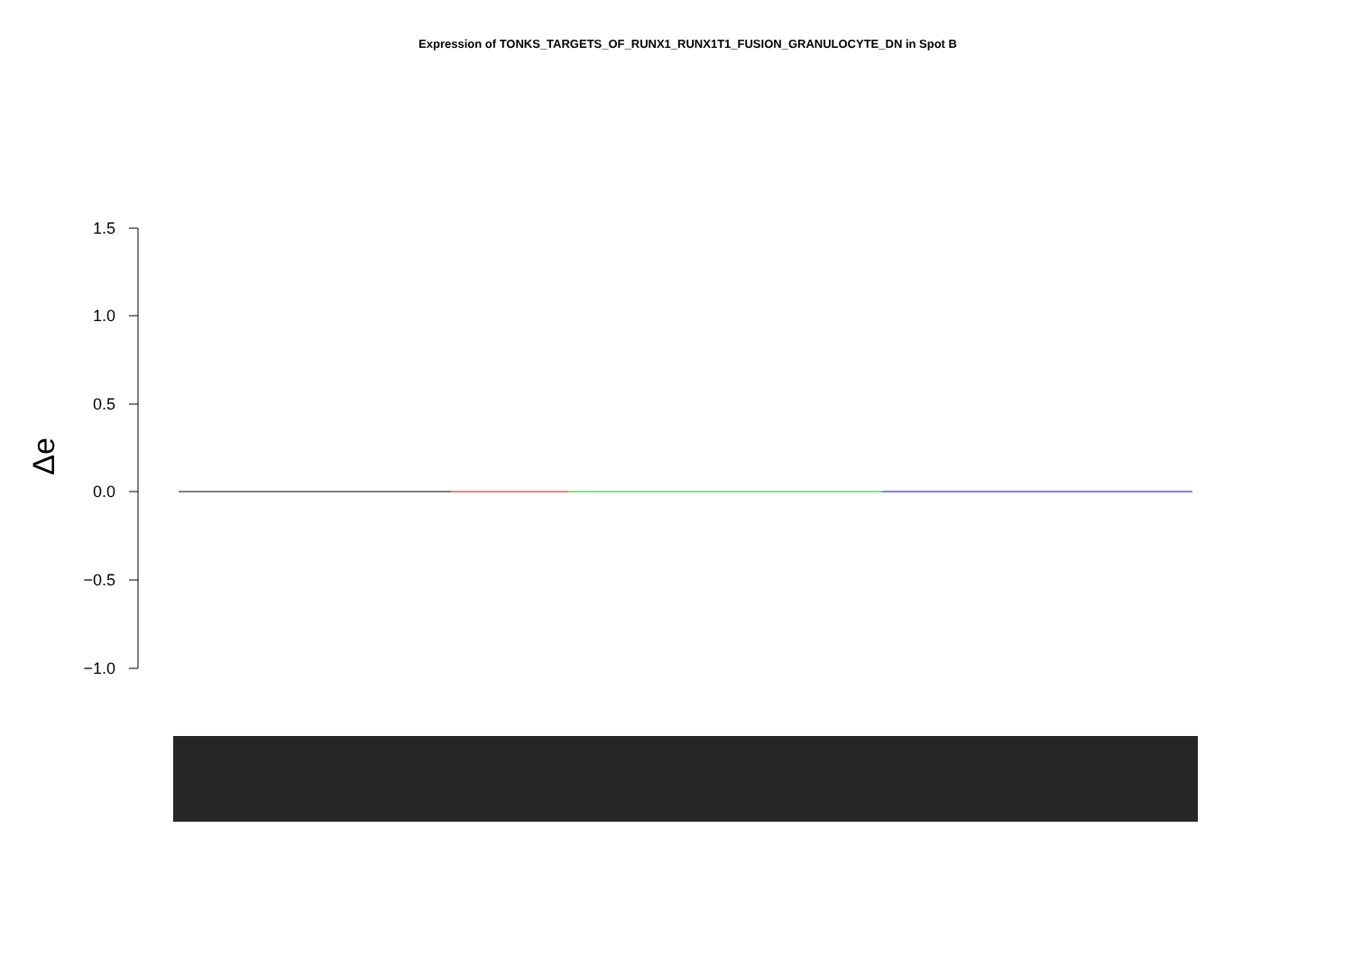Expression of TONKS_TARGETS_OF_RUNX1_RUNX1T1_FUSION_GRANULOCYTE_DN in Spot B
1.5
1.0
0.5
0.0
−0.5
−1.0
Δe